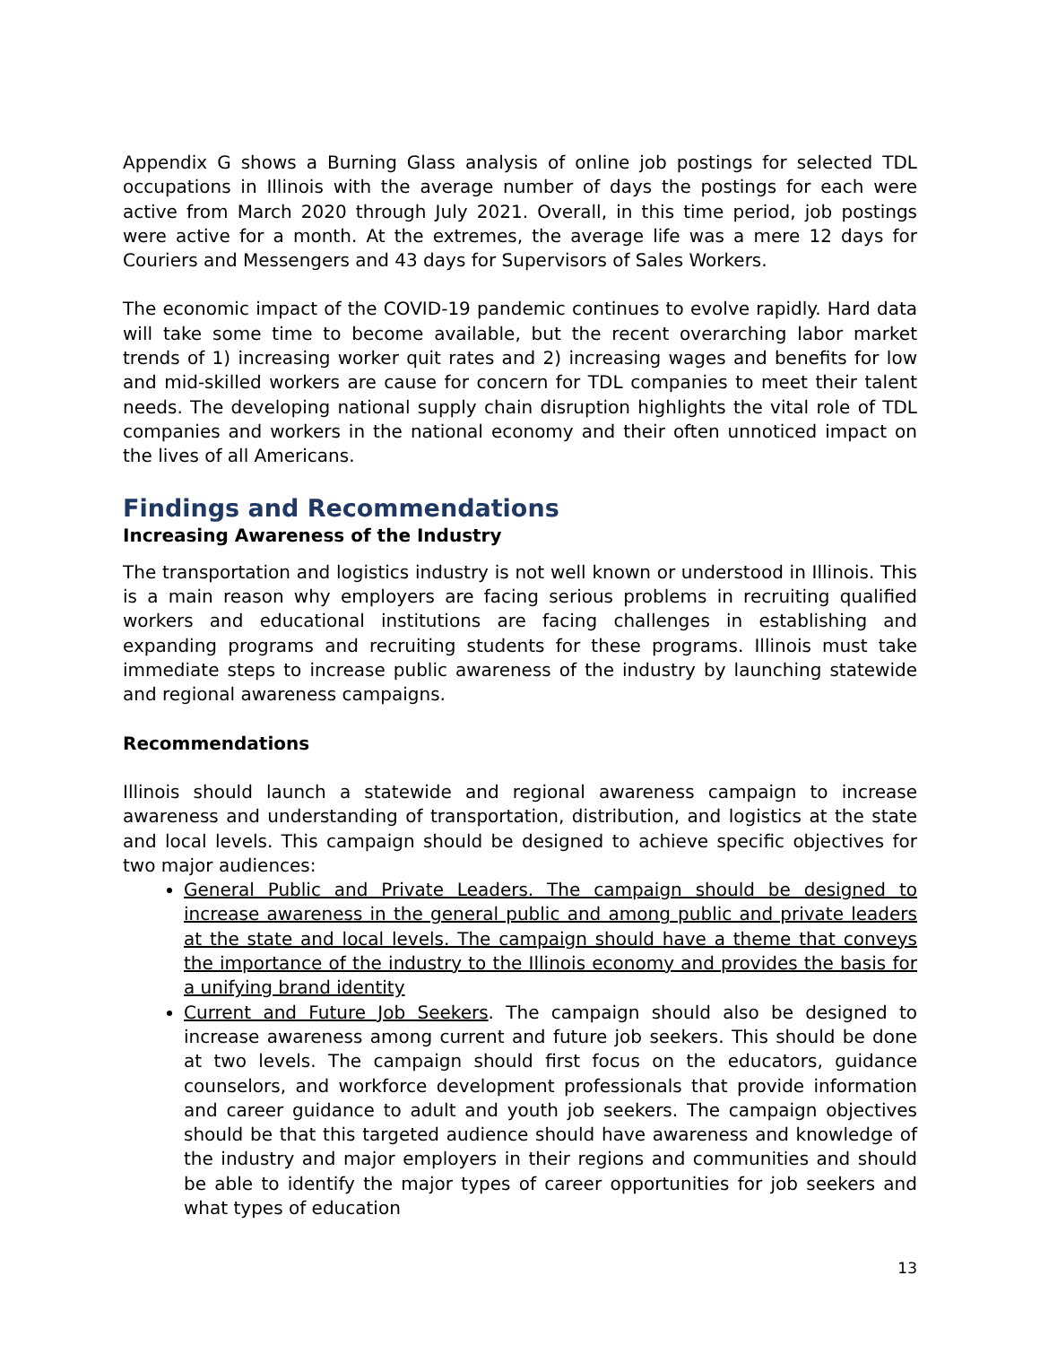Appendix G shows a Burning Glass analysis of online job postings for selected TDL occupations in Illinois with the average number of days the postings for each were active from March 2020 through July 2021. Overall, in this time period, job postings were active for a month. At the extremes, the average life was a mere 12 days for Couriers and Messengers and 43 days for Supervisors of Sales Workers.
The economic impact of the COVID-19 pandemic continues to evolve rapidly. Hard data will take some time to become available, but the recent overarching labor market trends of 1) increasing worker quit rates and 2) increasing wages and benefits for low and mid-skilled workers are cause for concern for TDL companies to meet their talent needs. The developing national supply chain disruption highlights the vital role of TDL companies and workers in the national economy and their often unnoticed impact on the lives of all Americans.
Findings and Recommendations
Increasing Awareness of the Industry
The transportation and logistics industry is not well known or understood in Illinois. This is a main reason why employers are facing serious problems in recruiting qualified workers and educational institutions are facing challenges in establishing and expanding programs and recruiting students for these programs. Illinois must take immediate steps to increase public awareness of the industry by launching statewide and regional awareness campaigns.
Recommendations
Illinois should launch a statewide and regional awareness campaign to increase awareness and understanding of transportation, distribution, and logistics at the state and local levels. This campaign should be designed to achieve specific objectives for two major audiences:
General Public and Private Leaders. The campaign should be designed to increase awareness in the general public and among public and private leaders at the state and local levels. The campaign should have a theme that conveys the importance of the industry to the Illinois economy and provides the basis for a unifying brand identity
Current and Future Job Seekers. The campaign should also be designed to increase awareness among current and future job seekers. This should be done at two levels. The campaign should first focus on the educators, guidance counselors, and workforce development professionals that provide information and career guidance to adult and youth job seekers. The campaign objectives should be that this targeted audience should have awareness and knowledge of the industry and major employers in their regions and communities and should be able to identify the major types of career opportunities for job seekers and what types of education
13